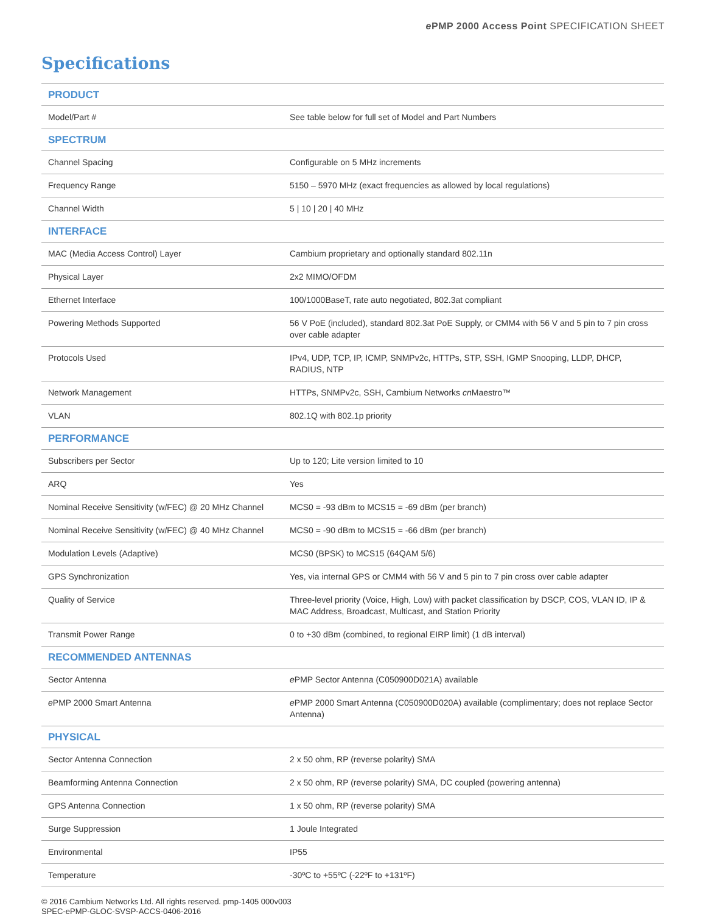e PMP 2000 Access Point SPECIFICATION SHEET
Specifications
| PRODUCT | |
| --- | --- |
| Model/Part # | See table below for full set of Model and Part Numbers |
| SPECTRUM | |
| Channel Spacing | Configurable on 5 MHz increments |
| Frequency Range | 5150 – 5970 MHz (exact frequencies as allowed by local regulations) |
| Channel Width | 5 / 10 / 20 / 40 MHz |
| INTERFACE | |
| MAC (Media Access Control) Layer | Cambium proprietary and optionally standard 802.11n |
| Physical Layer | 2x2 MIMO/OFDM |
| Ethernet Interface | 100/1000BaseT, rate auto negotiated, 802.3at compliant |
| Powering Methods Supported | 56 V PoE (included), standard 802.3at PoE Supply, or CMM4 with 56 V and 5 pin to 7 pin cross over cable adapter |
| Protocols Used | IPv4, UDP, TCP, IP, ICMP, SNMPv2c, HTTPs, STP, SSH, IGMP Snooping, LLDP, DHCP, RADIUS, NTP |
| Network Management | HTTPs, SNMPv2c, SSH, Cambium Networks cn Maestro™ |
| VLAN | 802.1Q with 802.1p priority |
| PERFORMANCE | |
| Subscribers per Sector | Up to 120; Lite version limited to 10 |
| ARQ | Yes |
| Nominal Receive Sensitivity (w/FEC) @ 20 MHz Channel | MCS0 = -93 dBm to MCS15 = -69 dBm (per branch) |
| Nominal Receive Sensitivity (w/FEC) @ 40 MHz Channel | MCS0 = -90 dBm to MCS15 = -66 dBm (per branch) |
| Modulation Levels (Adaptive) | MCS0 (BPSK) to MCS15 (64QAM 5/6) |
| GPS Synchronization | Yes, via internal GPS or CMM4 with 56 V and 5 pin to 7 pin cross over cable adapter |
| Quality of Service | Three-level priority (Voice, High, Low) with packet classification by DSCP, COS, VLAN ID, IP & MAC Address, Broadcast, Multicast, and Station Priority |
| Transmit Power Range | 0 to +30 dBm (combined, to regional EIRP limit) (1 dB interval) |
| RECOMMENDED ANTENNAS | |
| Sector Antenna | e PMP Sector Antenna (C050900D021A) available |
| e PMP 2000 Smart Antenna | e PMP 2000 Smart Antenna (C050900D020A) available (complimentary; does not replace Sector Antenna) |
| PHYSICAL | |
| Sector Antenna Connection | 2 x 50 ohm, RP (reverse polarity) SMA |
| Beamforming Antenna Connection | 2 x 50 ohm, RP (reverse polarity) SMA, DC coupled (powering antenna) |
| GPS Antenna Connection | 1 x 50 ohm, RP (reverse polarity) SMA |
| Surge Suppression | 1 Joule Integrated |
| Environmental | IP55 |
| Temperature | -30ºC to +55ºC (-22ºF to +131ºF) |
© 2016 Cambium Networks Ltd. All rights reserved. pmp-1405 000v003
SPEC-ePMP-GLOC-SVSP-ACCS-0406-2016